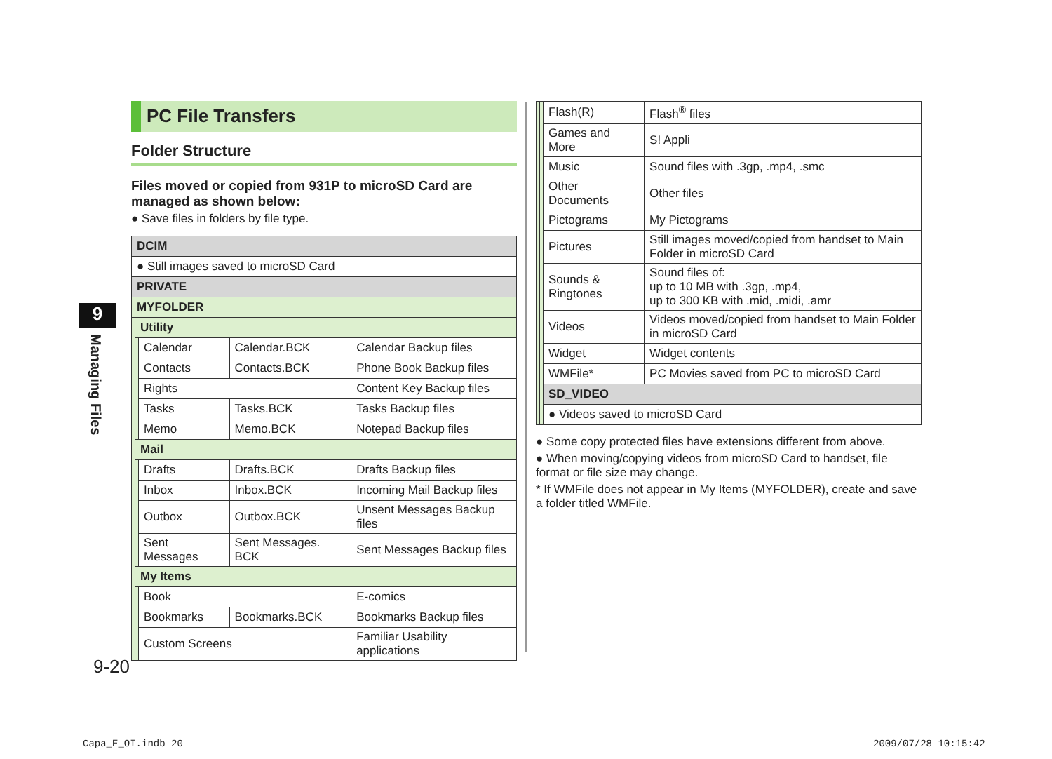9
Managing Files
PC File Transfers
Folder Structure
Files moved or copied from 931P to microSD Card are managed as shown below:
● Save files in folders by file type.
| DCIM | | | | |
| ● Still images saved to microSD Card | | | | |
| PRIVATE | | | | |
| MYFOLDER | | | | |
| | Utility | | | |
| | | Calendar | Calendar.BCK | Calendar Backup files |
| | | Contacts | Contacts.BCK | Phone Book Backup files |
| | | Rights | | Content Key Backup files |
| | | Tasks | Tasks.BCK | Tasks Backup files |
| | | Memo | Memo.BCK | Notepad Backup files |
| | Mail | | | |
| | | Drafts | Drafts.BCK | Drafts Backup files |
| | | Inbox | Inbox.BCK | Incoming Mail Backup files |
| | | Outbox | Outbox.BCK | Unsent Messages Backup files |
| | | Sent Messages | Sent Messages. BCK | Sent Messages Backup files |
| | My Items | | | |
| | | Book | | E-comics |
| | | Bookmarks | Bookmarks.BCK | Bookmarks Backup files |
| | | Custom Screens | | Familiar Usability applications |
| | | Flash(R) | Flash<sup>®</sup> files |
| | | Games and More | S! Appli |
| | | Music | Sound files with .3gp, .mp4, .smc |
| | | Other Documents | Other files |
| | | Pictograms | My Pictograms |
| | | Pictures | Still images moved/copied from handset to Main Folder in microSD Card |
| | | Sounds & Ringtones | Sound files of: up to 10 MB with .3gp, .mp4, up to 300 KB with .mid, .midi, .amr |
| | | Videos | Videos moved/copied from handset to Main Folder in microSD Card |
| | | Widget | Widget contents |
| | | WMFile* | PC Movies saved from PC to microSD Card |
| | | SD_VIDEO | |
| | | ● Videos saved to microSD Card | |
● Some copy protected files have extensions different from above.
● When moving/copying videos from microSD Card to handset, file format or file size may change.
* If WMFile does not appear in My Items (MYFOLDER), create and save a folder titled WMFile.
9-20
Capa_E_OI.indb 20 2009/07/28 10:15:42